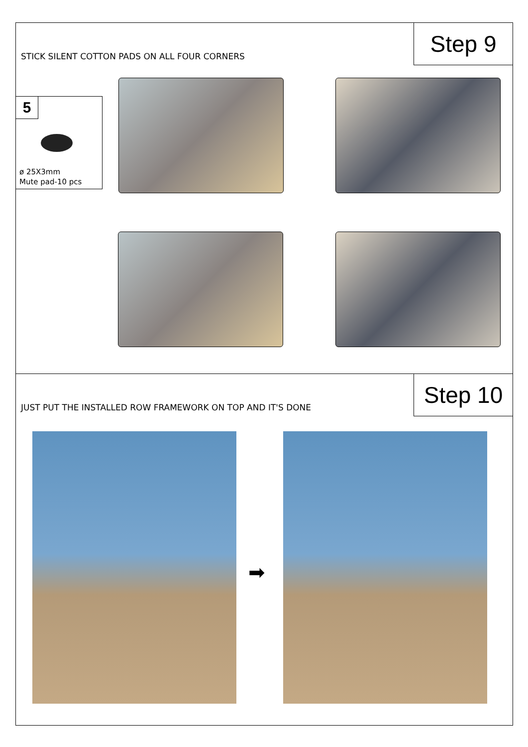Step 9
STICK SILENT COTTON PADS ON ALL FOUR CORNERS
5
ø 25X3mm
Mute pad-10 pcs
Step 10
JUST PUT THE INSTALLED ROW FRAMEWORK ON TOP AND IT'S DONE
➡